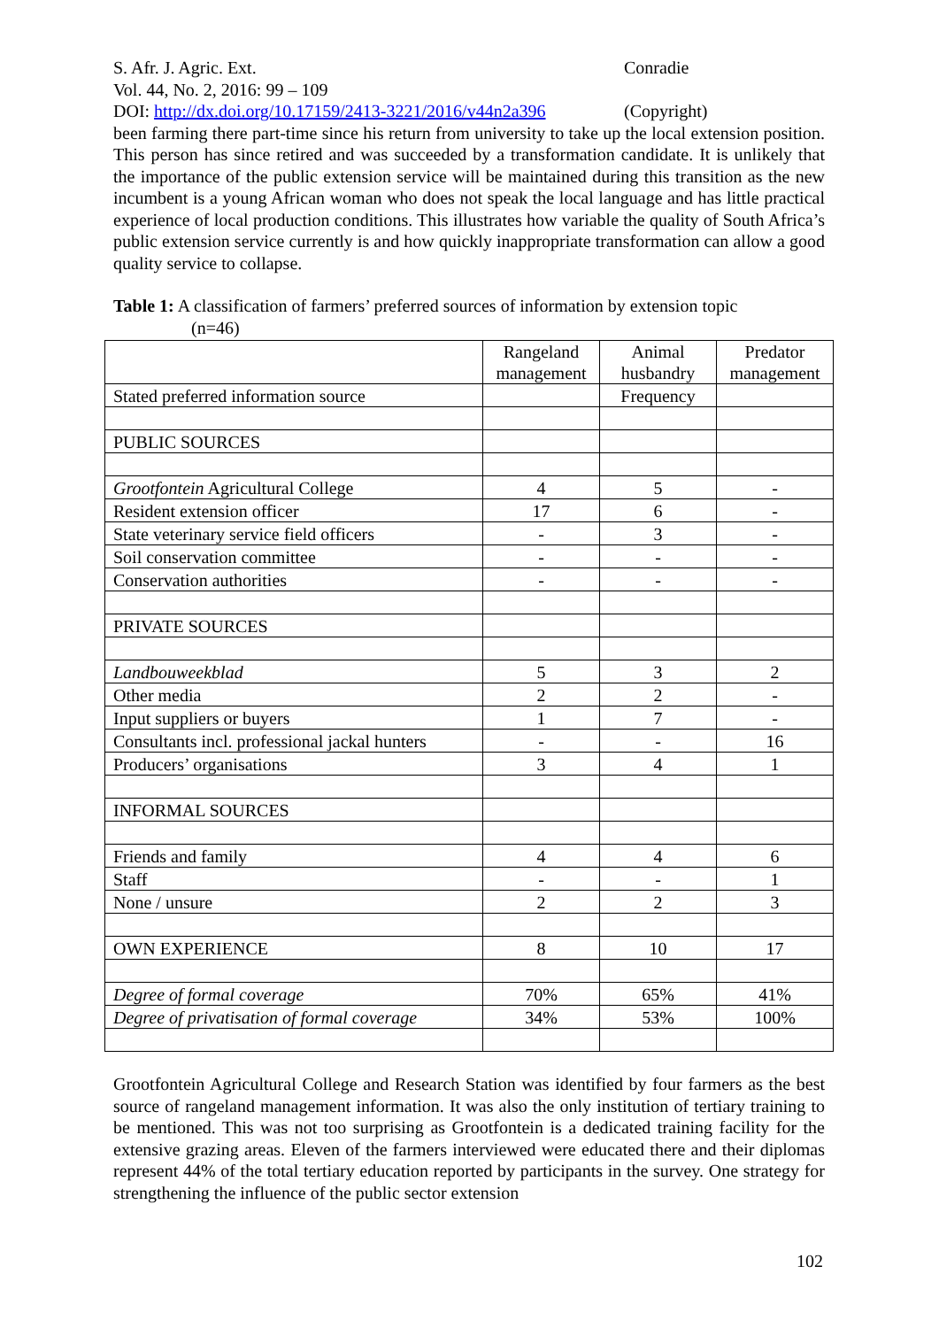S. Afr. J. Agric. Ext. Conradie
Vol. 44, No. 2, 2016: 99 – 109
DOI: http://dx.doi.org/10.17159/2413-3221/2016/v44n2a396 (Copyright)
been farming there part-time since his return from university to take up the local extension position. This person has since retired and was succeeded by a transformation candidate. It is unlikely that the importance of the public extension service will be maintained during this transition as the new incumbent is a young African woman who does not speak the local language and has little practical experience of local production conditions. This illustrates how variable the quality of South Africa’s public extension service currently is and how quickly inappropriate transformation can allow a good quality service to collapse.
Table 1: A classification of farmers’ preferred sources of information by extension topic
(n=46)
| | Rangeland management | Animal husbandry | Predator management |
| Stated preferred information source | | Frequency | |
| PUBLIC SOURCES | | | |
| Grootfontein Agricultural College | 4 | 5 | - |
| Resident extension officer | 17 | 6 | - |
| State veterinary service field officers | - | 3 | - |
| Soil conservation committee | - | - | - |
| Conservation authorities | - | - | - |
| PRIVATE SOURCES | | | |
| Landbouweekblad | 5 | 3 | 2 |
| Other media | 2 | 2 | - |
| Input suppliers or buyers | 1 | 7 | - |
| Consultants incl. professional jackal hunters | - | - | 16 |
| Producers’ organisations | 3 | 4 | 1 |
| INFORMAL SOURCES | | | |
| Friends and family | 4 | 4 | 6 |
| Staff | - | - | 1 |
| None / unsure | 2 | 2 | 3 |
| OWN EXPERIENCE | 8 | 10 | 17 |
| Degree of formal coverage | 70% | 65% | 41% |
| Degree of privatisation of formal coverage | 34% | 53% | 100% |
Grootfontein Agricultural College and Research Station was identified by four farmers as the best source of rangeland management information. It was also the only institution of tertiary training to be mentioned. This was not too surprising as Grootfontein is a dedicated training facility for the extensive grazing areas. Eleven of the farmers interviewed were educated there and their diplomas represent 44% of the total tertiary education reported by participants in the survey. One strategy for strengthening the influence of the public sector extension
102